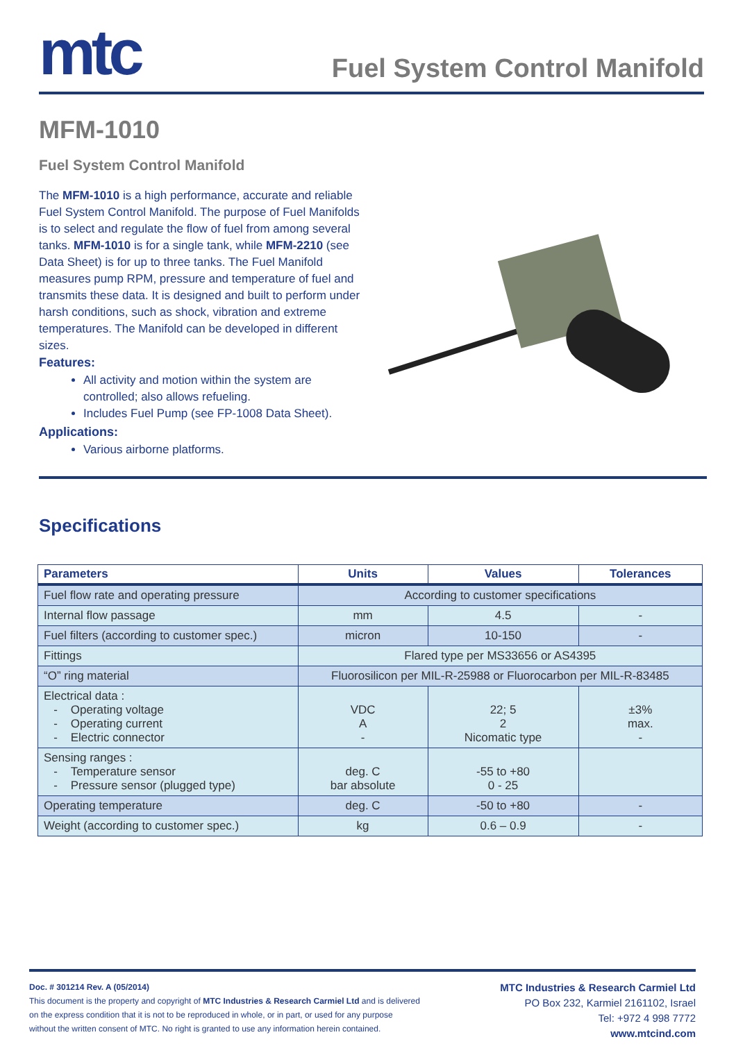mtc
Fuel System Control Manifold
MFM-1010
Fuel System Control Manifold
The MFM-1010 is a high performance, accurate and reliable Fuel System Control Manifold. The purpose of Fuel Manifolds is to select and regulate the flow of fuel from among several tanks. MFM-1010 is for a single tank, while MFM-2210 (see Data Sheet) is for up to three tanks. The Fuel Manifold measures pump RPM, pressure and temperature of fuel and transmits these data. It is designed and built to perform under harsh conditions, such as shock, vibration and extreme temperatures. The Manifold can be developed in different sizes.
Features:
All activity and motion within the system are controlled; also allows refueling.
Includes Fuel Pump (see FP-1008 Data Sheet).
Applications:
Various airborne platforms.
Specifications
| Parameters | Units | Values | Tolerances |
| --- | --- | --- | --- |
| Fuel flow rate and operating pressure | According to customer specifications | | |
| Internal flow passage | mm | 4.5 | - |
| Fuel filters (according to customer spec.) | micron | 10-150 | - |
| Fittings | Flared type per MS33656 or AS4395 | | |
| “O” ring material | Fluorosilicon per MIL-R-25988 or Fluorocarbon per MIL-R-83485 | | |
| Electrical data : - Operating voltage - Operating current - Electric connector | VDC A - | 22; 5 2 Nicomatic type | ±3% max. - |
| Sensing ranges : - Temperature sensor - Pressure sensor (plugged type) | deg. C bar absolute | -55 to +80 0 - 25 | |
| Operating temperature | deg. C | -50 to +80 | - |
| Weight (according to customer spec.) | kg | 0.6 – 0.9 | - |
Doc. # 301214 Rev. A (05/2014)
This document is the property and copyright of MTC Industries & Research Carmiel Ltd and is delivered
on the express condition that it is not to be reproduced in whole, or in part, or used for any purpose
without the written consent of MTC. No right is granted to use any information herein contained.
MTC Industries & Research Carmiel Ltd
PO Box 232, Karmiel 2161102, Israel
Tel: +972 4 998 7772
www.mtcind.com